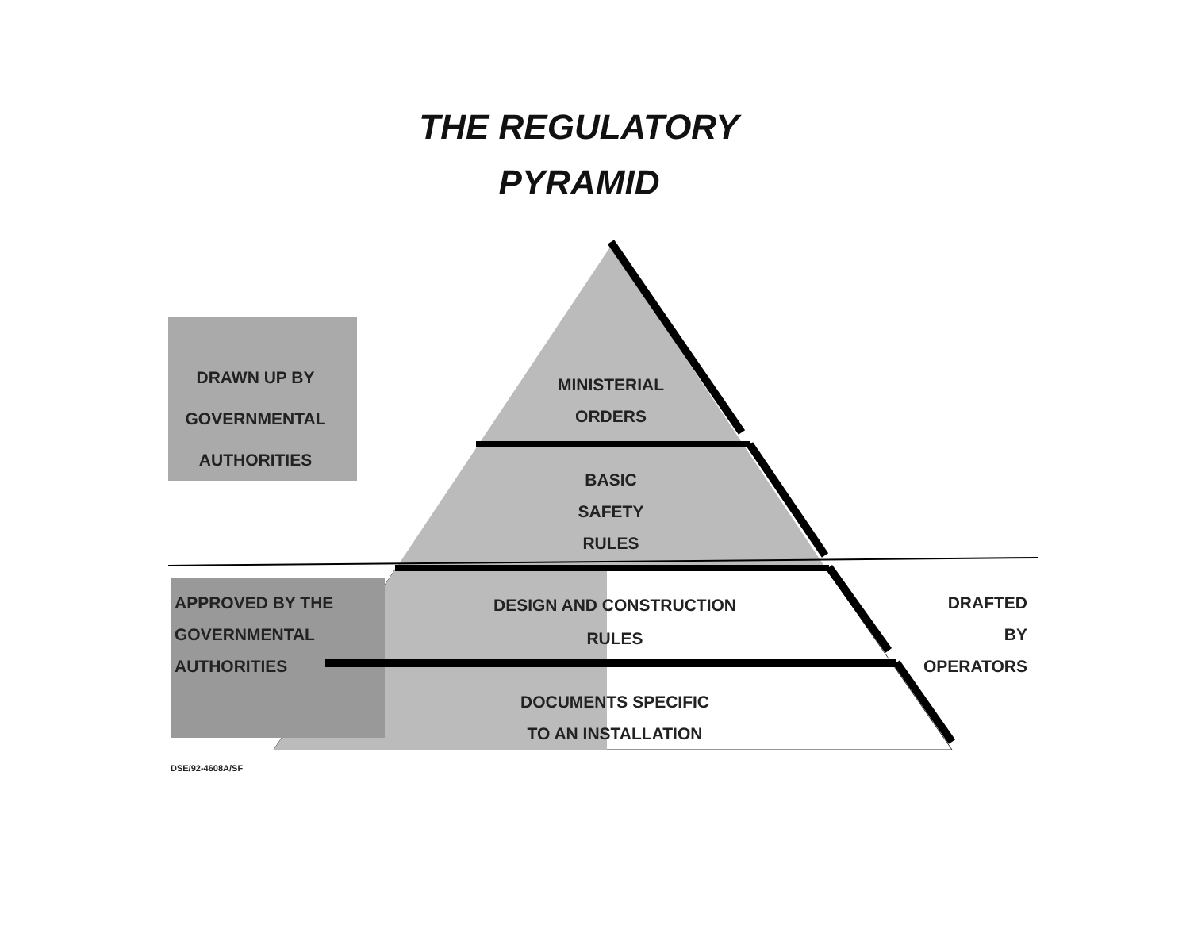THE REGULATORY
PYRAMID
DRAWN UP BY
GOVERNMENTAL
AUTHORITIES
MINISTERIAL
ORDERS
BASIC
SAFETY
RULES
APPROVED BY THE
GOVERNMENTAL
AUTHORITIES
DESIGN AND CONSTRUCTION
RULES
DOCUMENTS SPECIFIC
TO AN INSTALLATION
DRAFTED
BY
OPERATORS
DSE/92-4608A/SF